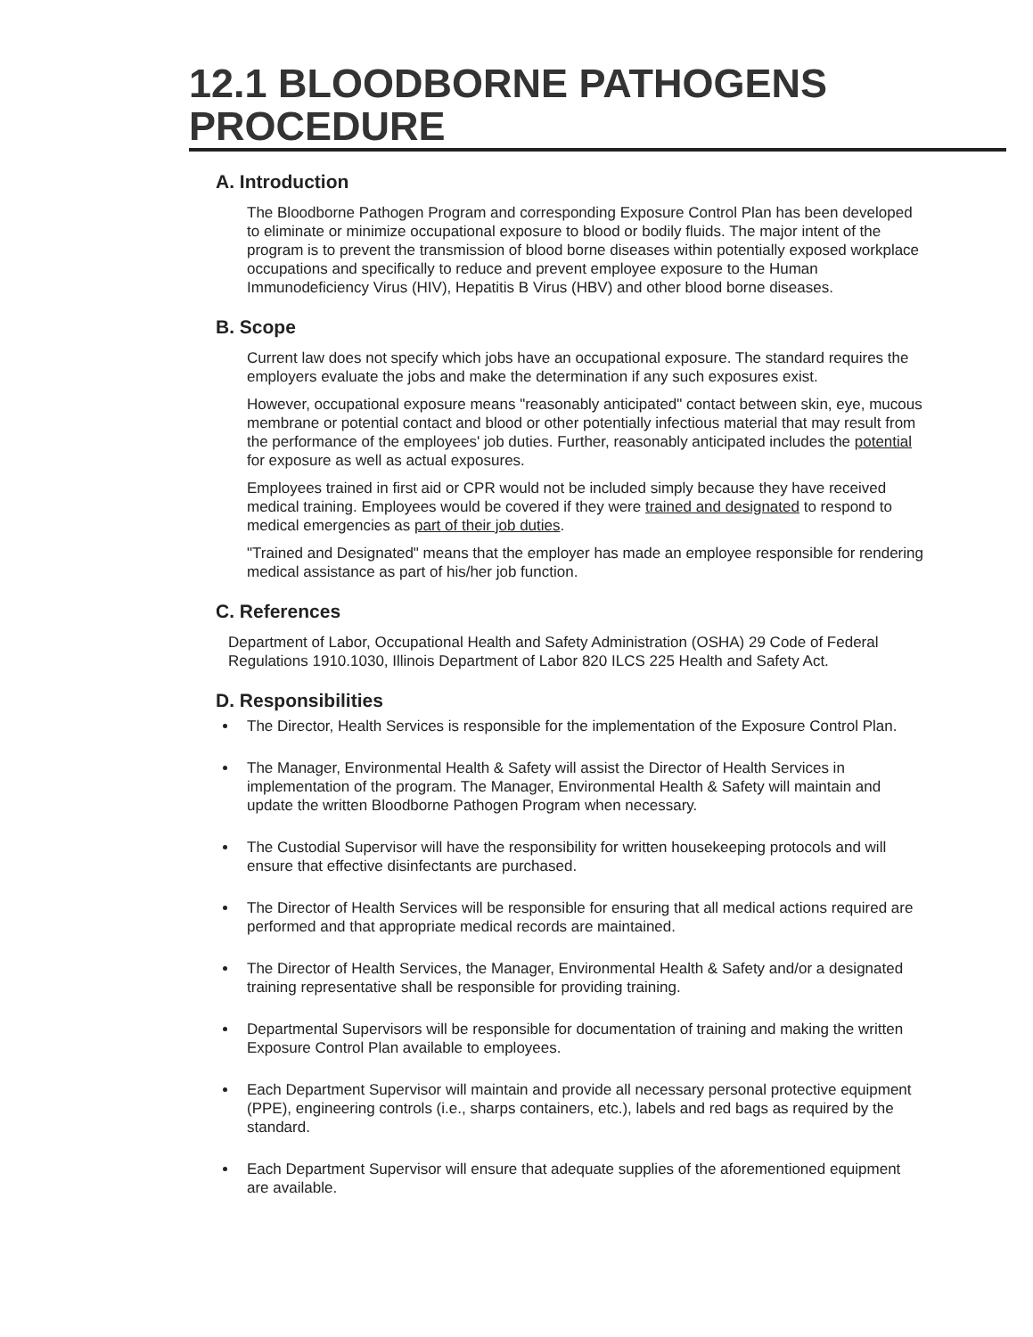12.1 BLOODBORNE PATHOGENS
PROCEDURE
A. Introduction
The Bloodborne Pathogen Program and corresponding Exposure Control Plan has been developed to eliminate or minimize occupational exposure to blood or bodily fluids. The major intent of the program is to prevent the transmission of blood borne diseases within potentially exposed workplace occupations and specifically to reduce and prevent employee exposure to the Human Immunodeficiency Virus (HIV), Hepatitis B Virus (HBV) and other blood borne diseases.
B. Scope
Current law does not specify which jobs have an occupational exposure. The standard requires the employers evaluate the jobs and make the determination if any such exposures exist.
However, occupational exposure means "reasonably anticipated" contact between skin, eye, mucous membrane or potential contact and blood or other potentially infectious material that may result from the performance of the employees' job duties. Further, reasonably anticipated includes the potential for exposure as well as actual exposures.
Employees trained in first aid or CPR would not be included simply because they have received medical training. Employees would be covered if they were trained and designated to respond to medical emergencies as part of their job duties.
"Trained and Designated" means that the employer has made an employee responsible for rendering medical assistance as part of his/her job function.
C. References
Department of Labor, Occupational Health and Safety Administration (OSHA) 29 Code of Federal Regulations 1910.1030, Illinois Department of Labor 820 ILCS 225 Health and Safety Act.
D. Responsibilities
The Director, Health Services is responsible for the implementation of the Exposure Control Plan.
The Manager, Environmental Health & Safety will assist the Director of Health Services in implementation of the program. The Manager, Environmental Health & Safety will maintain and update the written Bloodborne Pathogen Program when necessary.
The Custodial Supervisor will have the responsibility for written housekeeping protocols and will ensure that effective disinfectants are purchased.
The Director of Health Services will be responsible for ensuring that all medical actions required are performed and that appropriate medical records are maintained.
The Director of Health Services, the Manager, Environmental Health & Safety and/or a designated training representative shall be responsible for providing training.
Departmental Supervisors will be responsible for documentation of training and making the written Exposure Control Plan available to employees.
Each Department Supervisor will maintain and provide all necessary personal protective equipment (PPE), engineering controls (i.e., sharps containers, etc.), labels and red bags as required by the standard.
Each Department Supervisor will ensure that adequate supplies of the aforementioned equipment are available.